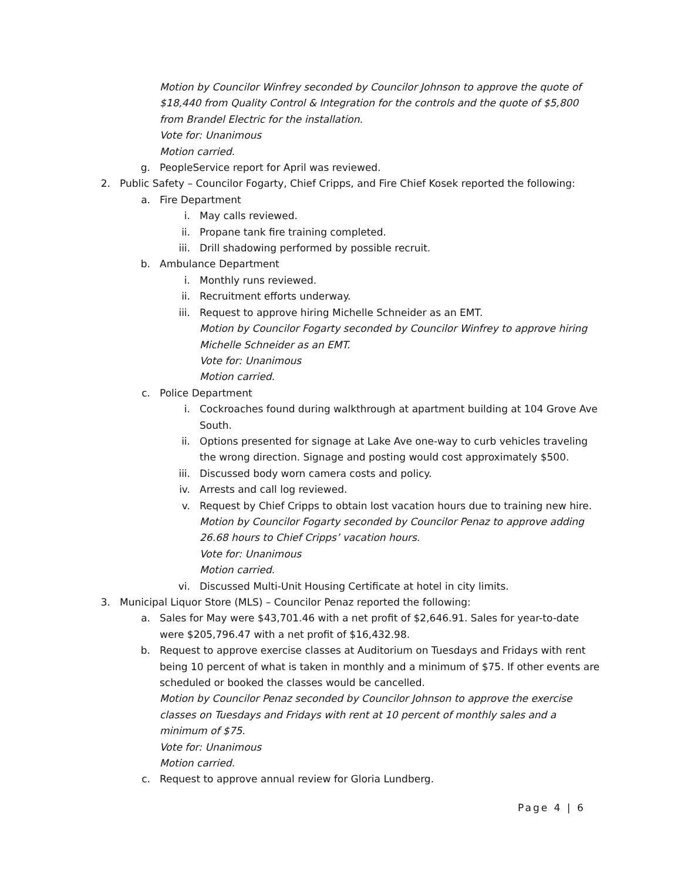Motion by Councilor Winfrey seconded by Councilor Johnson to approve the quote of $18,440 from Quality Control & Integration for the controls and the quote of $5,800 from Brandel Electric for the installation.
Vote for: Unanimous
Motion carried.
g. PeopleService report for April was reviewed.
2. Public Safety – Councilor Fogarty, Chief Cripps, and Fire Chief Kosek reported the following:
a. Fire Department
i. May calls reviewed.
ii. Propane tank fire training completed.
iii. Drill shadowing performed by possible recruit.
b. Ambulance Department
i. Monthly runs reviewed.
ii. Recruitment efforts underway.
iii. Request to approve hiring Michelle Schneider as an EMT.
Motion by Councilor Fogarty seconded by Councilor Winfrey to approve hiring Michelle Schneider as an EMT.
Vote for: Unanimous
Motion carried.
c. Police Department
i. Cockroaches found during walkthrough at apartment building at 104 Grove Ave South.
ii. Options presented for signage at Lake Ave one-way to curb vehicles traveling the wrong direction. Signage and posting would cost approximately $500.
iii. Discussed body worn camera costs and policy.
iv. Arrests and call log reviewed.
v. Request by Chief Cripps to obtain lost vacation hours due to training new hire.
Motion by Councilor Fogarty seconded by Councilor Penaz to approve adding 26.68 hours to Chief Cripps’ vacation hours.
Vote for: Unanimous
Motion carried.
vi. Discussed Multi-Unit Housing Certificate at hotel in city limits.
3. Municipal Liquor Store (MLS) – Councilor Penaz reported the following:
a. Sales for May were $43,701.46 with a net profit of $2,646.91. Sales for year-to-date were $205,796.47 with a net profit of $16,432.98.
b. Request to approve exercise classes at Auditorium on Tuesdays and Fridays with rent being 10 percent of what is taken in monthly and a minimum of $75. If other events are scheduled or booked the classes would be cancelled.
Motion by Councilor Penaz seconded by Councilor Johnson to approve the exercise classes on Tuesdays and Fridays with rent at 10 percent of monthly sales and a minimum of $75.
Vote for: Unanimous
Motion carried.
c. Request to approve annual review for Gloria Lundberg.
Page 4 | 6